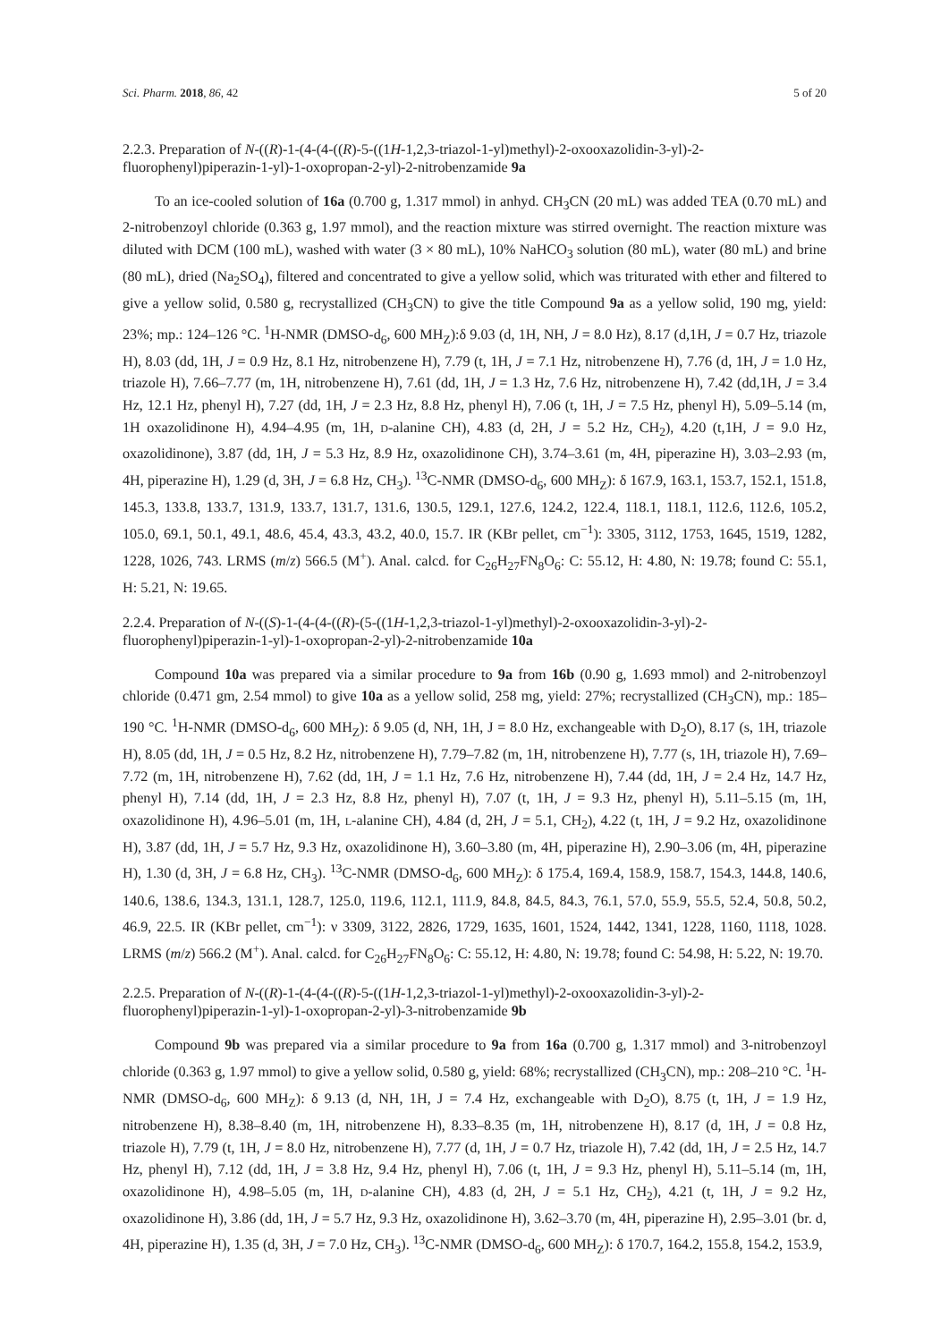Sci. Pharm. 2018, 86, 42 5 of 20
2.2.3. Preparation of N-((R)-1-(4-(4-((R)-5-((1H-1,2,3-triazol-1-yl)methyl)-2-oxooxazolidin-3-yl)-2-fluorophenyl)piperazin-1-yl)-1-oxopropan-2-yl)-2-nitrobenzamide 9a
To an ice-cooled solution of 16a (0.700 g, 1.317 mmol) in anhyd. CH<sub>3</sub>CN (20 mL) was added TEA (0.70 mL) and 2-nitrobenzoyl chloride (0.363 g, 1.97 mmol), and the reaction mixture was stirred overnight. The reaction mixture was diluted with DCM (100 mL), washed with water (3 × 80 mL), 10% NaHCO<sub>3</sub> solution (80 mL), water (80 mL) and brine (80 mL), dried (Na<sub>2</sub>SO<sub>4</sub>), filtered and concentrated to give a yellow solid, which was triturated with ether and filtered to give a yellow solid, 0.580 g, recrystallized (CH<sub>3</sub>CN) to give the title Compound 9a as a yellow solid, 190 mg, yield: 23%; mp.: 124–126 °C. <sup>1</sup>H-NMR (DMSO-d<sub>6</sub>, 600 MH<sub>Z</sub>):δ 9.03 (d, 1H, NH, J = 8.0 Hz), 8.17 (d,1H, J = 0.7 Hz, triazole H), 8.03 (dd, 1H, J = 0.9 Hz, 8.1 Hz, nitrobenzene H), 7.79 (t, 1H, J = 7.1 Hz, nitrobenzene H), 7.76 (d, 1H, J = 1.0 Hz, triazole H), 7.66–7.77 (m, 1H, nitrobenzene H), 7.61 (dd, 1H, J = 1.3 Hz, 7.6 Hz, nitrobenzene H), 7.42 (dd,1H, J = 3.4 Hz, 12.1 Hz, phenyl H), 7.27 (dd, 1H, J = 2.3 Hz, 8.8 Hz, phenyl H), 7.06 (t, 1H, J = 7.5 Hz, phenyl H), 5.09–5.14 (m, 1H oxazolidinone H), 4.94–4.95 (m, 1H, D-alanine CH), 4.83 (d, 2H, J = 5.2 Hz, CH<sub>2</sub>), 4.20 (t,1H, J = 9.0 Hz, oxazolidinone), 3.87 (dd, 1H, J = 5.3 Hz, 8.9 Hz, oxazolidinone CH), 3.74–3.61 (m, 4H, piperazine H), 3.03–2.93 (m, 4H, piperazine H), 1.29 (d, 3H, J = 6.8 Hz, CH<sub>3</sub>). <sup>13</sup>C-NMR (DMSO-d<sub>6</sub>, 600 MH<sub>Z</sub>): δ 167.9, 163.1, 153.7, 152.1, 151.8, 145.3, 133.8, 133.7, 131.9, 133.7, 131.7, 131.6, 130.5, 129.1, 127.6, 124.2, 122.4, 118.1, 118.1, 112.6, 112.6, 105.2, 105.0, 69.1, 50.1, 49.1, 48.6, 45.4, 43.3, 43.2, 40.0, 15.7. IR (KBr pellet, cm<sup>−1</sup>): 3305, 3112, 1753, 1645, 1519, 1282, 1228, 1026, 743. LRMS (m/z) 566.5 (M<sup>+</sup>). Anal. calcd. for C<sub>26</sub>H<sub>27</sub>FN<sub>8</sub>O<sub>6</sub>: C: 55.12, H: 4.80, N: 19.78; found C: 55.1, H: 5.21, N: 19.65.
2.2.4. Preparation of N-((S)-1-(4-(4-((R)-(5-((1H-1,2,3-triazol-1-yl)methyl)-2-oxooxazolidin-3-yl)-2-fluorophenyl)piperazin-1-yl)-1-oxopropan-2-yl)-2-nitrobenzamide 10a
Compound 10a was prepared via a similar procedure to 9a from 16b (0.90 g, 1.693 mmol) and 2-nitrobenzoyl chloride (0.471 gm, 2.54 mmol) to give 10a as a yellow solid, 258 mg, yield: 27%; recrystallized (CH<sub>3</sub>CN), mp.: 185–190 °C. <sup>1</sup>H-NMR (DMSO-d<sub>6</sub>, 600 MH<sub>Z</sub>): δ 9.05 (d, NH, 1H, J = 8.0 Hz, exchangeable with D<sub>2</sub>O), 8.17 (s, 1H, triazole H), 8.05 (dd, 1H, J = 0.5 Hz, 8.2 Hz, nitrobenzene H), 7.79–7.82 (m, 1H, nitrobenzene H), 7.77 (s, 1H, triazole H), 7.69–7.72 (m, 1H, nitrobenzene H), 7.62 (dd, 1H, J = 1.1 Hz, 7.6 Hz, nitrobenzene H), 7.44 (dd, 1H, J = 2.4 Hz, 14.7 Hz, phenyl H), 7.14 (dd, 1H, J = 2.3 Hz, 8.8 Hz, phenyl H), 7.07 (t, 1H, J = 9.3 Hz, phenyl H), 5.11–5.15 (m, 1H, oxazolidinone H), 4.96–5.01 (m, 1H, L-alanine CH), 4.84 (d, 2H, J = 5.1, CH<sub>2</sub>), 4.22 (t, 1H, J = 9.2 Hz, oxazolidinone H), 3.87 (dd, 1H, J = 5.7 Hz, 9.3 Hz, oxazolidinone H), 3.60–3.80 (m, 4H, piperazine H), 2.90–3.06 (m, 4H, piperazine H), 1.30 (d, 3H, J = 6.8 Hz, CH<sub>3</sub>). <sup>13</sup>C-NMR (DMSO-d<sub>6</sub>, 600 MH<sub>Z</sub>): δ 175.4, 169.4, 158.9, 158.7, 154.3, 144.8, 140.6, 140.6, 138.6, 134.3, 131.1, 128.7, 125.0, 119.6, 112.1, 111.9, 84.8, 84.5, 84.3, 76.1, 57.0, 55.9, 55.5, 52.4, 50.8, 50.2, 46.9, 22.5. IR (KBr pellet, cm<sup>−1</sup>): ν 3309, 3122, 2826, 1729, 1635, 1601, 1524, 1442, 1341, 1228, 1160, 1118, 1028. LRMS (m/z) 566.2 (M<sup>+</sup>). Anal. calcd. for C<sub>26</sub>H<sub>27</sub>FN<sub>8</sub>O<sub>6</sub>: C: 55.12, H: 4.80, N: 19.78; found C: 54.98, H: 5.22, N: 19.70.
2.2.5. Preparation of N-((R)-1-(4-(4-((R)-5-((1H-1,2,3-triazol-1-yl)methyl)-2-oxooxazolidin-3-yl)-2-fluorophenyl)piperazin-1-yl)-1-oxopropan-2-yl)-3-nitrobenzamide 9b
Compound 9b was prepared via a similar procedure to 9a from 16a (0.700 g, 1.317 mmol) and 3-nitrobenzoyl chloride (0.363 g, 1.97 mmol) to give a yellow solid, 0.580 g, yield: 68%; recrystallized (CH<sub>3</sub>CN), mp.: 208–210 °C. <sup>1</sup>H-NMR (DMSO-d<sub>6</sub>, 600 MH<sub>Z</sub>): δ 9.13 (d, NH, 1H, J = 7.4 Hz, exchangeable with D<sub>2</sub>O), 8.75 (t, 1H, J = 1.9 Hz, nitrobenzene H), 8.38–8.40 (m, 1H, nitrobenzene H), 8.33–8.35 (m, 1H, nitrobenzene H), 8.17 (d, 1H, J = 0.8 Hz, triazole H), 7.79 (t, 1H, J = 8.0 Hz, nitrobenzene H), 7.77 (d, 1H, J = 0.7 Hz, triazole H), 7.42 (dd, 1H, J = 2.5 Hz, 14.7 Hz, phenyl H), 7.12 (dd, 1H, J = 3.8 Hz, 9.4 Hz, phenyl H), 7.06 (t, 1H, J = 9.3 Hz, phenyl H), 5.11–5.14 (m, 1H, oxazolidinone H), 4.98–5.05 (m, 1H, D-alanine CH), 4.83 (d, 2H, J = 5.1 Hz, CH<sub>2</sub>), 4.21 (t, 1H, J = 9.2 Hz, oxazolidinone H), 3.86 (dd, 1H, J = 5.7 Hz, 9.3 Hz, oxazolidinone H), 3.62–3.70 (m, 4H, piperazine H), 2.95–3.01 (br. d, 4H, piperazine H), 1.35 (d, 3H, J = 7.0 Hz, CH<sub>3</sub>). <sup>13</sup>C-NMR (DMSO-d<sub>6</sub>, 600 MH<sub>Z</sub>): δ 170.7, 164.2, 155.8, 154.2, 153.9,